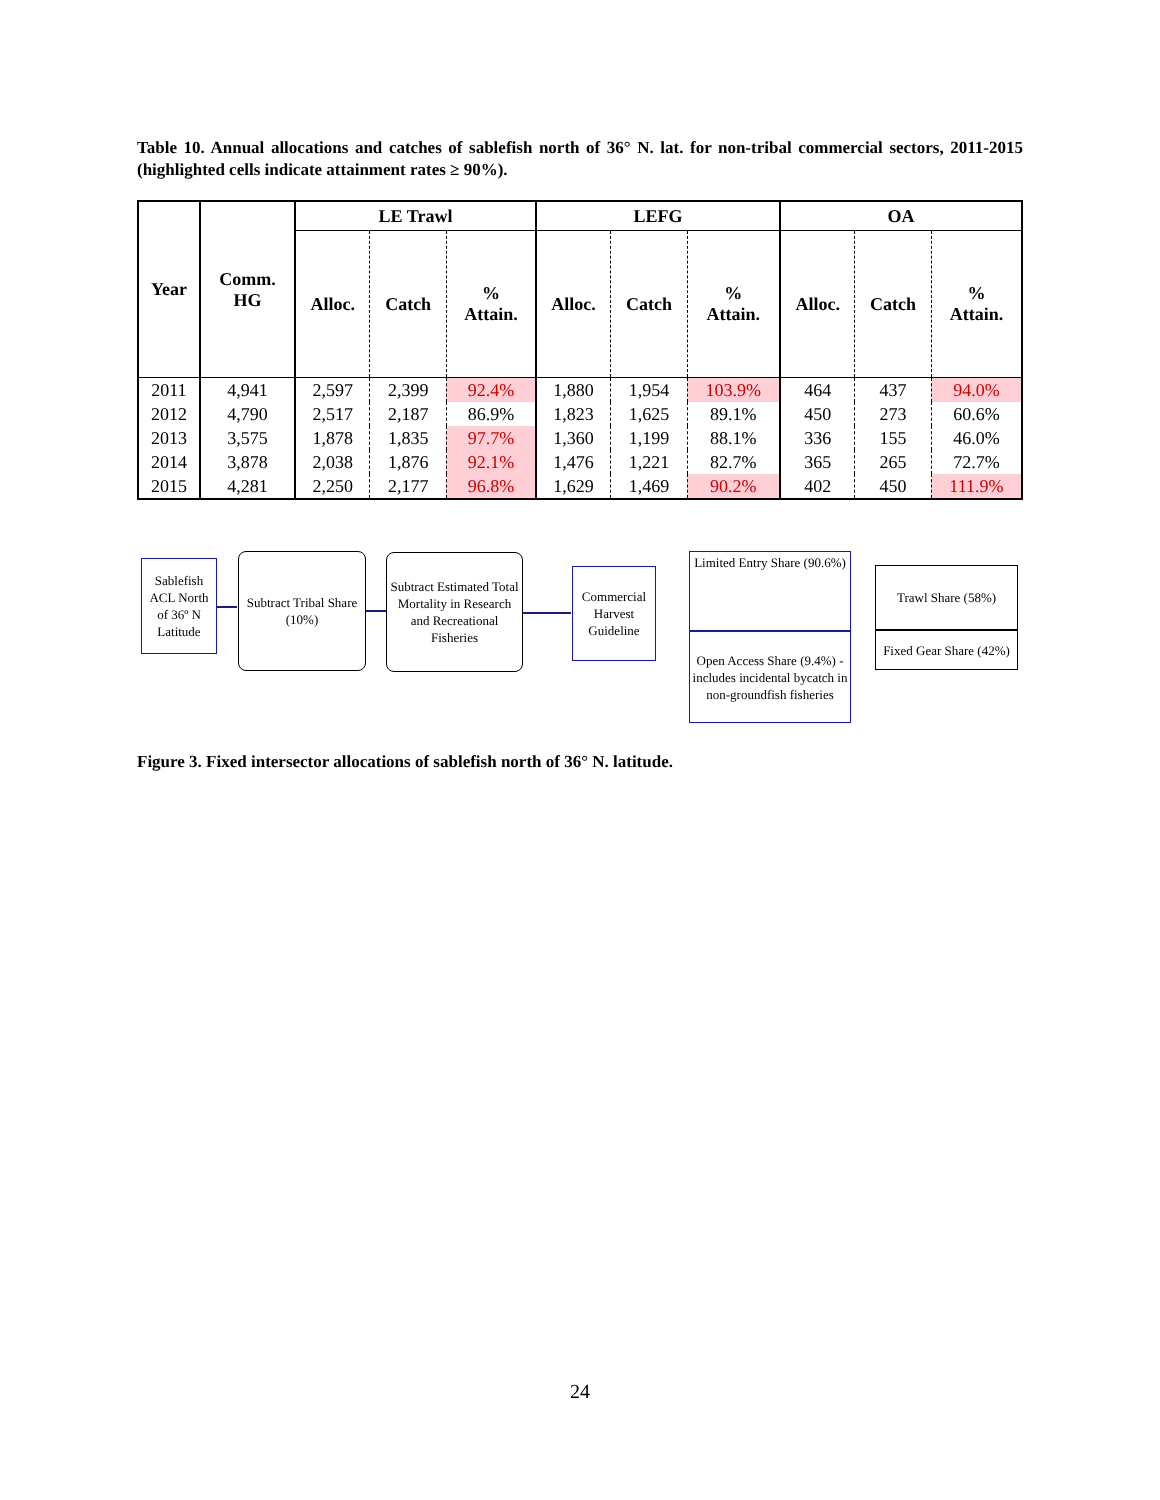Table 10. Annual allocations and catches of sablefish north of 36° N. lat. for non-tribal commercial sectors, 2011-2015 (highlighted cells indicate attainment rates ≥ 90%).
| Year | Comm. HG | LE Trawl | | | LEFG | | | OA | | |
| --- | --- | --- | --- | --- | --- | --- | --- | --- | --- | --- |
| | | Alloc. | Catch | % Attain. | Alloc. | Catch | % Attain. | Alloc. | Catch | % Attain. |
| 2011 | 4,941 | 2,597 | 2,399 | 92.4% | 1,880 | 1,954 | 103.9% | 464 | 437 | 94.0% |
| 2012 | 4,790 | 2,517 | 2,187 | 86.9% | 1,823 | 1,625 | 89.1% | 450 | 273 | 60.6% |
| 2013 | 3,575 | 1,878 | 1,835 | 97.7% | 1,360 | 1,199 | 88.1% | 336 | 155 | 46.0% |
| 2014 | 3,878 | 2,038 | 1,876 | 92.1% | 1,476 | 1,221 | 82.7% | 365 | 265 | 72.7% |
| 2015 | 4,281 | 2,250 | 2,177 | 96.8% | 1,629 | 1,469 | 90.2% | 402 | 450 | 111.9% |
Sablefish ACL North of 36º N Latitude
Subtract Tribal Share (10%)
Subtract Estimated Total Mortality in Research and Recreational Fisheries
Commercial Harvest Guideline
Limited Entry Share (90.6%)
Open Access Share (9.4%) - includes incidental bycatch in non-groundfish fisheries
Trawl Share (58%)
Fixed Gear Share (42%)
Figure 3. Fixed intersector allocations of sablefish north of 36° N. latitude.
24